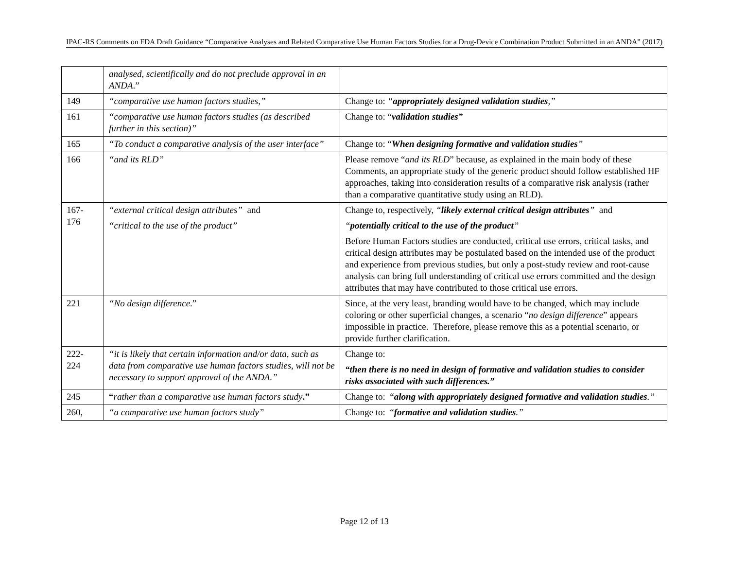IPAC-RS Comments on FDA Draft Guidance “Comparative Analyses and Related Comparative Use Human Factors Studies for a Drug-Device Combination Product Submitted in an ANDA” (2017)
| | analysed, scientifically and do not preclude approval in an ANDA .” | |
| 149 | “comparative use human factors studies,” | Change to: “ appropriately designed validation studies ,” |
| 161 | “comparative use human factors studies (as described further in this section)” | Change to: “ validation studies” |
| 165 | “To conduct a comparative analysis of the user interface” | Change to: “ When designing formative and validation studies ” |
| 166 | “and its RLD” | Please remove “ and its RLD ” because, as explained in the main body of these Comments, an appropriate study of the generic product should follow established HF approaches, taking into consideration results of a comparative risk analysis (rather than a comparative quantitative study using an RLD). |
| 167- 176 | “external critical design attributes” and “critical to the use of the product” | Change to, respectively, “ likely external critical design attributes ” and “ potentially critical to the use of the product ” Before Human Factors studies are conducted, critical use errors, critical tasks, and critical design attributes may be postulated based on the intended use of the product and experience from previous studies, but only a post-study review and root-cause analysis can bring full understanding of critical use errors committed and the design attributes that may have contributed to those critical use errors. |
| 221 | “No design difference .” | Since, at the very least, branding would have to be changed, which may include coloring or other superficial changes, a scenario “ no design difference ” appears impossible in practice. Therefore, please remove this as a potential scenario, or provide further clarification. |
| 222- 224 | “it is likely that certain information and/or data, such as data from comparative use human factors studies, will not be necessary to support approval of the ANDA.” | Change to: “then there is no need in design of formative and validation studies to consider risks associated with such differences.” |
| 245 | “ rather than a comparative use human factors study .” | Change to: “ along with appropriately designed formative and validation studies .” |
| 260, | “a comparative use human factors study” | Change to: “ formative and validation studies .” |
Page 12 of 13